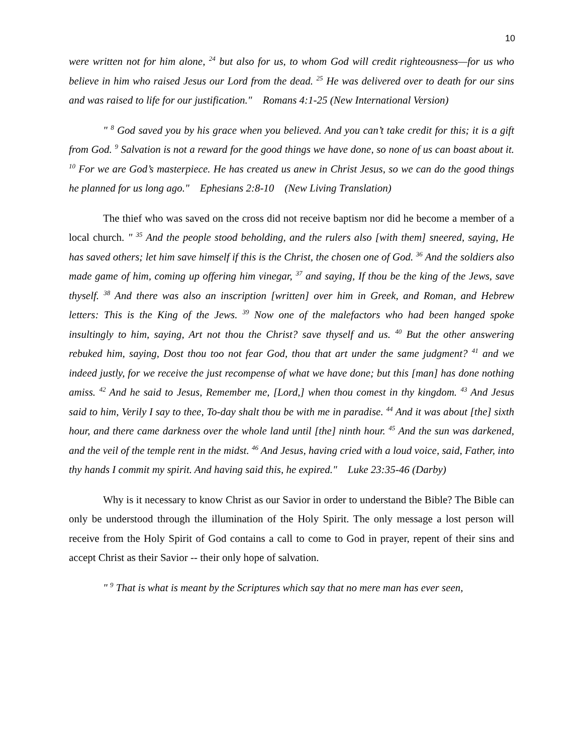10
were written not for him alone, <sup>24</sup> but also for us, to whom God will credit righteousness—for us who believe in him who raised Jesus our Lord from the dead. <sup>25</sup> He was delivered over to death for our sins and was raised to life for our justification." Romans 4:1-25 (New International Version)
" <sup>8</sup> God saved you by his grace when you believed. And you can’t take credit for this; it is a gift from God. <sup>9</sup> Salvation is not a reward for the good things we have done, so none of us can boast about it. <sup>10</sup> For we are God’s masterpiece. He has created us anew in Christ Jesus, so we can do the good things he planned for us long ago." Ephesians 2:8-10 (New Living Translation)
The thief who was saved on the cross did not receive baptism nor did he become a member of a local church. " <sup>35</sup> And the people stood beholding, and the rulers also [with them] sneered, saying, He has saved others; let him save himself if this is the Christ, the chosen one of God. <sup>36</sup> And the soldiers also made game of him, coming up offering him vinegar, <sup>37</sup> and saying, If thou be the king of the Jews, save thyself. <sup>38</sup> And there was also an inscription [written] over him in Greek, and Roman, and Hebrew letters: This is the King of the Jews. <sup>39</sup> Now one of the malefactors who had been hanged spoke insultingly to him, saying, Art not thou the Christ? save thyself and us. <sup>40</sup> But the other answering rebuked him, saying, Dost thou too not fear God, thou that art under the same judgment? <sup>41</sup> and we indeed justly, for we receive the just recompense of what we have done; but this [man] has done nothing amiss. <sup>42</sup> And he said to Jesus, Remember me, [Lord,] when thou comest in thy kingdom. <sup>43</sup> And Jesus said to him, Verily I say to thee, To-day shalt thou be with me in paradise. <sup>44</sup> And it was about [the] sixth hour, and there came darkness over the whole land until [the] ninth hour. <sup>45</sup> And the sun was darkened, and the veil of the temple rent in the midst. <sup>46</sup> And Jesus, having cried with a loud voice, said, Father, into thy hands I commit my spirit. And having said this, he expired." Luke 23:35-46 (Darby)
Why is it necessary to know Christ as our Savior in order to understand the Bible? The Bible can only be understood through the illumination of the Holy Spirit. The only message a lost person will receive from the Holy Spirit of God contains a call to come to God in prayer, repent of their sins and accept Christ as their Savior -- their only hope of salvation.
" <sup>9</sup> That is what is meant by the Scriptures which say that no mere man has ever seen,